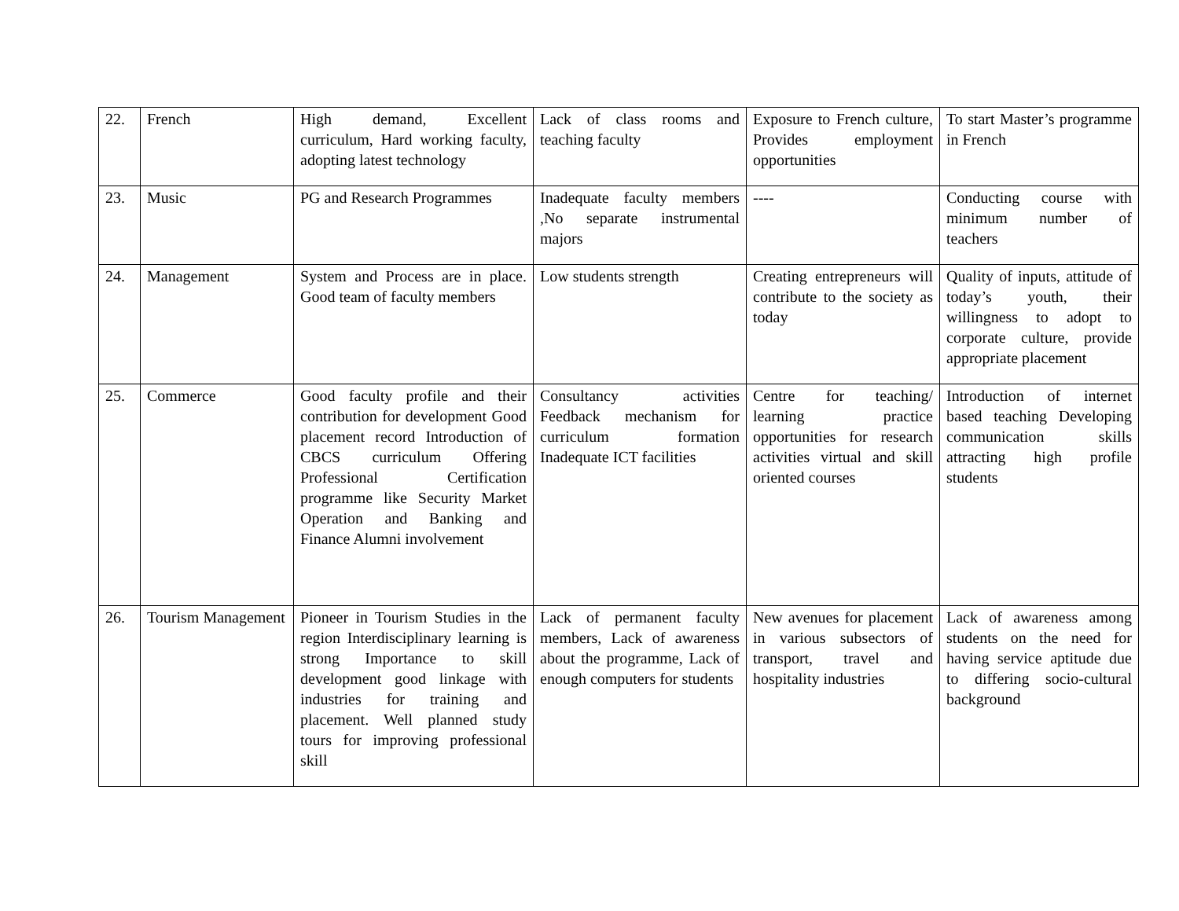| 22. | French | High demand, Excellent curriculum, Hard working faculty, adopting latest technology | Lack of class rooms and teaching faculty | Exposure to French culture, Provides employment opportunities | To start Master’s programme in French |
| 23. | Music | PG and Research Programmes | Inadequate faculty members ,No separate instrumental majors | ---- | Conducting course with minimum number of teachers |
| 24. | Management | System and Process are in place. Good team of faculty members | Low students strength | Creating entrepreneurs will contribute to the society as today | Quality of inputs, attitude of today’s youth, their willingness to adopt to corporate culture, provide appropriate placement |
| 25. | Commerce | Good faculty profile and their contribution for development Good placement record Introduction of CBCS curriculum Offering Professional Certification programme like Security Market Operation and Banking and Finance Alumni involvement | Consultancy activities Feedback mechanism for curriculum formation Inadequate ICT facilities | Centre for teaching/ learning practice opportunities for research activities virtual and skill oriented courses | Introduction of internet based teaching Developing communication skills attracting high profile students |
| 26. | Tourism Management | Pioneer in Tourism Studies in the region Interdisciplinary learning is strong Importance to skill development good linkage with industries for training and placement. Well planned study tours for improving professional skill | Lack of permanent faculty members, Lack of awareness about the programme, Lack of enough computers for students | New avenues for placement in various subsectors of transport, travel and hospitality industries | Lack of awareness among students on the need for having service aptitude due to differing socio-cultural background |